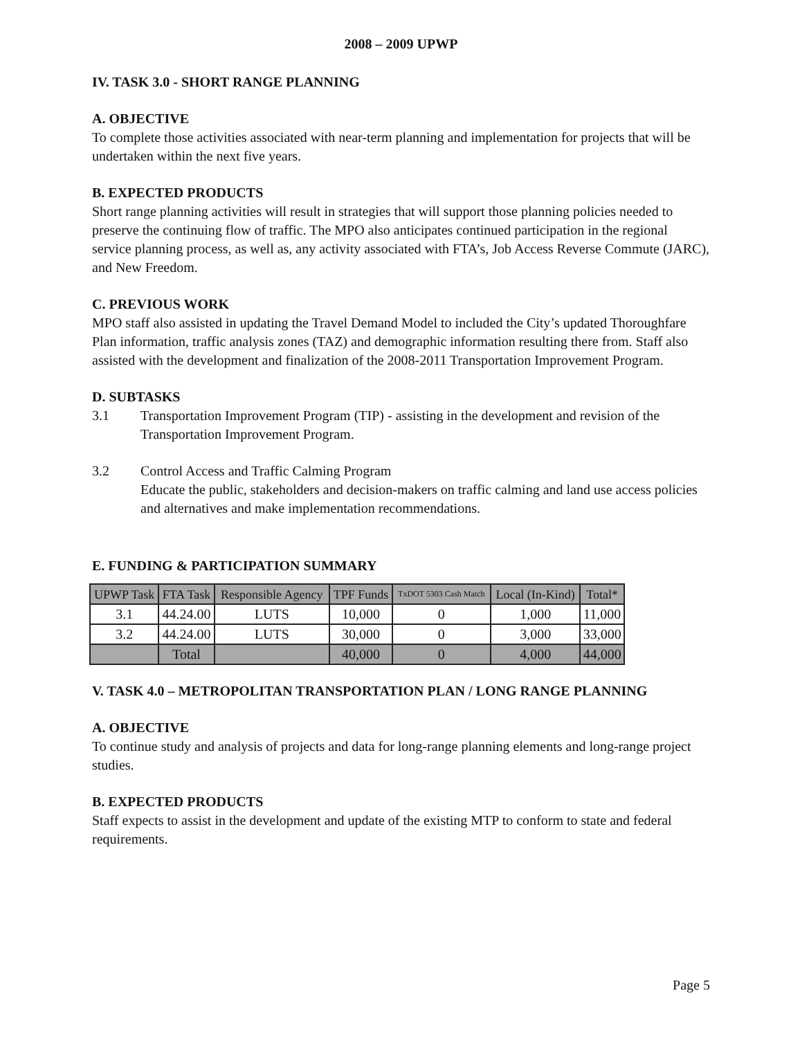2008 – 2009 UPWP
IV. TASK 3.0 - SHORT RANGE PLANNING
A. OBJECTIVE
To complete those activities associated with near-term planning and implementation for projects that will be undertaken within the next five years.
B. EXPECTED PRODUCTS
Short range planning activities will result in strategies that will support those planning policies needed to preserve the continuing flow of traffic. The MPO also anticipates continued participation in the regional service planning process, as well as, any activity associated with FTA’s, Job Access Reverse Commute (JARC), and New Freedom.
C. PREVIOUS WORK
MPO staff also assisted in updating the Travel Demand Model to included the City’s updated Thoroughfare Plan information, traffic analysis zones (TAZ) and demographic information resulting there from. Staff also assisted with the development and finalization of the 2008-2011 Transportation Improvement Program.
D. SUBTASKS
3.1 Transportation Improvement Program (TIP) - assisting in the development and revision of the Transportation Improvement Program.
3.2 Control Access and Traffic Calming Program
Educate the public, stakeholders and decision-makers on traffic calming and land use access policies and alternatives and make implementation recommendations.
E. FUNDING & PARTICIPATION SUMMARY
| UPWP Task | FTA Task | Responsible Agency | TPF Funds | TxDOT 5303 Cash Match | Local (In-Kind) | Total* |
| --- | --- | --- | --- | --- | --- | --- |
| 3.1 | 44.24.00 | LUTS | 10,000 | 0 | 1,000 | 11,000 |
| 3.2 | 44.24.00 | LUTS | 30,000 | 0 | 3,000 | 33,000 |
| | Total | | 40,000 | 0 | 4,000 | 44,000 |
V. TASK 4.0 – METROPOLITAN TRANSPORTATION PLAN / LONG RANGE PLANNING
A. OBJECTIVE
To continue study and analysis of projects and data for long-range planning elements and long-range project studies.
B. EXPECTED PRODUCTS
Staff expects to assist in the development and update of the existing MTP to conform to state and federal requirements.
Page 5